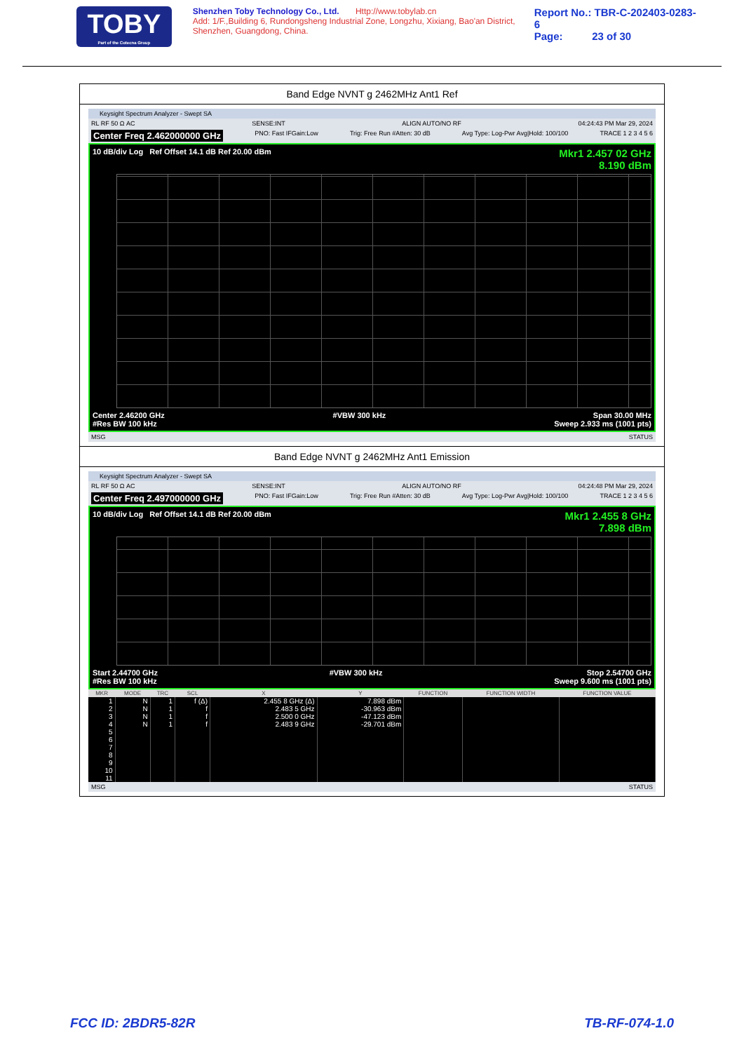TOBY
Part of the Cotecna Group
Shenzhen Toby Technology Co., Ltd. Http://www.tobylab.cn
Add: 1/F.,Building 6, Rundongsheng Industrial Zone, Longzhu, Xixiang, Bao'an District, Shenzhen, Guangdong, China.
Report No.: TBR-C-202403-0283-6
Page: 23 of 30
Band Edge NVNT g 2462MHz Ant1 Ref
Keysight Spectrum Analyzer - Swept SA
RL RF 50 Ω AC SENSE:INT ALIGN AUTO/NO RF 04:24:43 PM Mar 29, 2024
Center Freq 2.462000000 GHz PNO: Fast IFGain:Low Trig: Free Run #Atten: 30 dB Avg Type: Log-Pwr Avg|Hold: 100/100 TRACE 1 2 3 4 5 6
10 dB/div Log Ref Offset 14.1 dB Ref 20.00 dBm Mkr1 2.457 02 GHz
8.190 dBm
Center 2.46200 GHz
#Res BW 100 kHz #VBW 300 kHz Span 30.00 MHz
Sweep 2.933 ms (1001 pts)
MSG STATUS
Band Edge NVNT g 2462MHz Ant1 Emission
Keysight Spectrum Analyzer - Swept SA
RL RF 50 Ω AC SENSE:INT ALIGN AUTO/NO RF 04:24:48 PM Mar 29, 2024
Center Freq 2.497000000 GHz PNO: Fast IFGain:Low Trig: Free Run #Atten: 30 dB Avg Type: Log-Pwr Avg|Hold: 100/100 TRACE 1 2 3 4 5 6
10 dB/div Log Ref Offset 14.1 dB Ref 20.00 dBm Mkr1 2.455 8 GHz
7.898 dBm
Start 2.44700 GHz
#Res BW 100 kHz #VBW 300 kHz Stop 2.54700 GHz
Sweep 9.600 ms (1001 pts)
| MKR | MODE | TRC | SCL | X | Y | FUNCTION | FUNCTION WIDTH | FUNCTION VALUE |
| --- | --- | --- | --- | --- | --- | --- | --- | --- |
| 1 | N | 1 | f (Δ) | 2.455 8 GHz (Δ) | 7.898 dBm | | | |
| 2 | N | 1 | f | 2.483 5 GHz | -30.963 dBm | | | |
| 3 | N | 1 | f | 2.500 0 GHz | -47.123 dBm | | | |
| 4 | N | 1 | f | 2.483 9 GHz | -29.701 dBm | | | |
| 5 | | | | | | | | |
| 6 | | | | | | | | |
| 7 | | | | | | | | |
| 8 | | | | | | | | |
| 9 | | | | | | | | |
| 10 | | | | | | | | |
| 11 | | | | | | | | |
MSG STATUS
FCC ID: 2BDR5-82R TB-RF-074-1.0